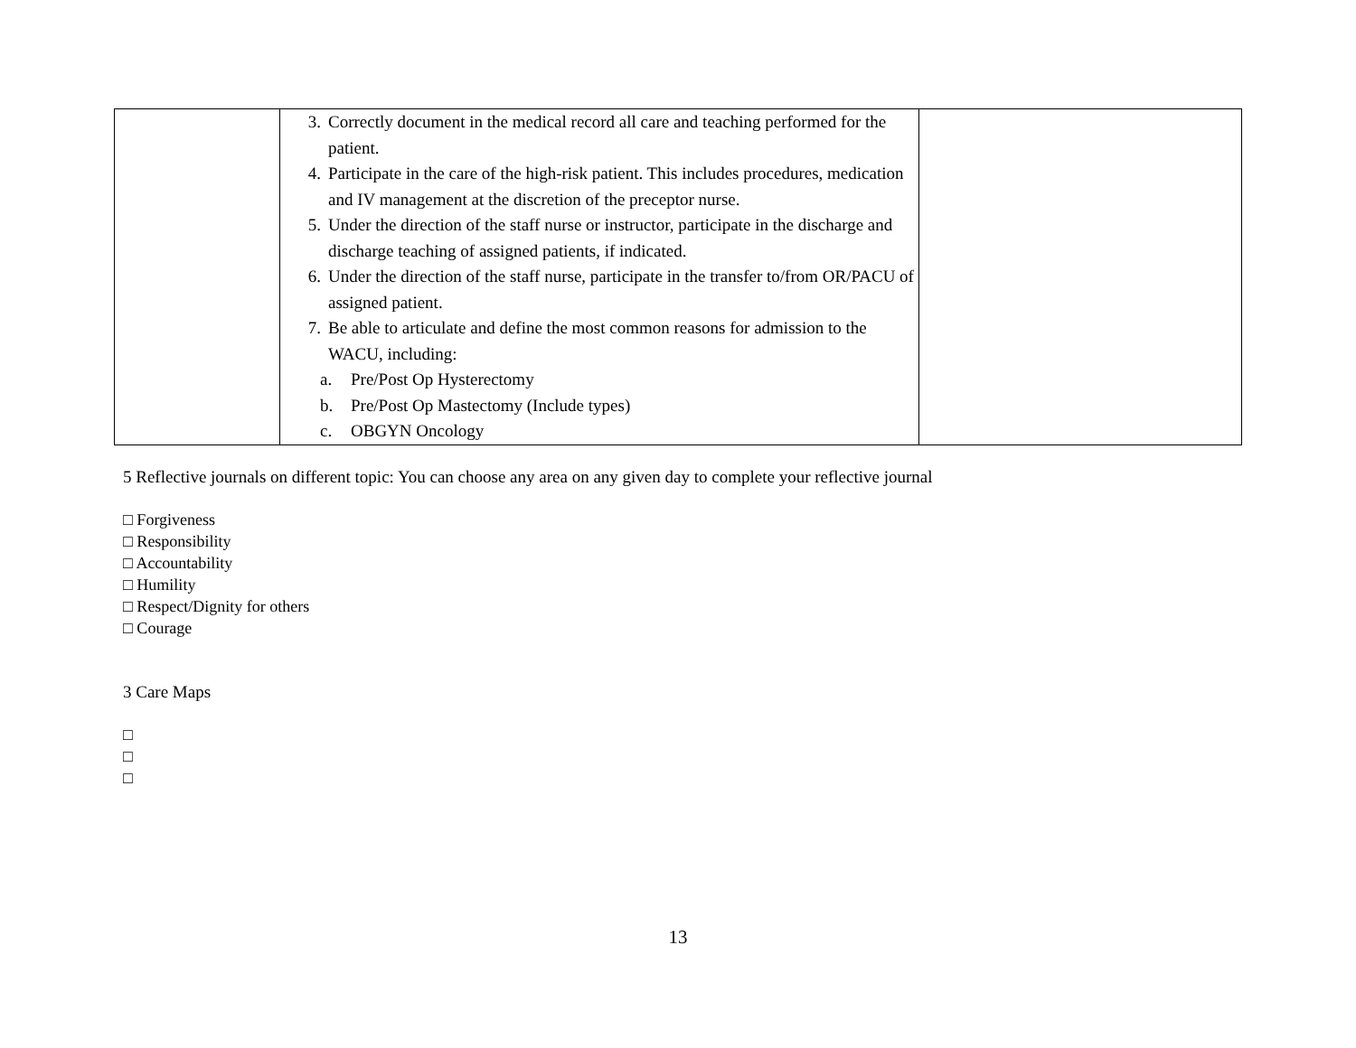| | 3. Correctly document in the medical record all care and teaching performed for the patient. 4. Participate in the care of the high-risk patient. This includes procedures, medication and IV management at the discretion of the preceptor nurse. 5. Under the direction of the staff nurse or instructor, participate in the discharge and discharge teaching of assigned patients, if indicated. 6. Under the direction of the staff nurse, participate in the transfer to/from OR/PACU of assigned patient. 7. Be able to articulate and define the most common reasons for admission to the WACU, including: a. Pre/Post Op Hysterectomy b. Pre/Post Op Mastectomy (Include types) c. OBGYN Oncology | |
5 Reflective journals on different topic: You can choose any area on any given day to complete your reflective journal
□ Forgiveness
□ Responsibility
□ Accountability
□ Humility
□ Respect/Dignity for others
□ Courage
3 Care Maps
□
□
□
13